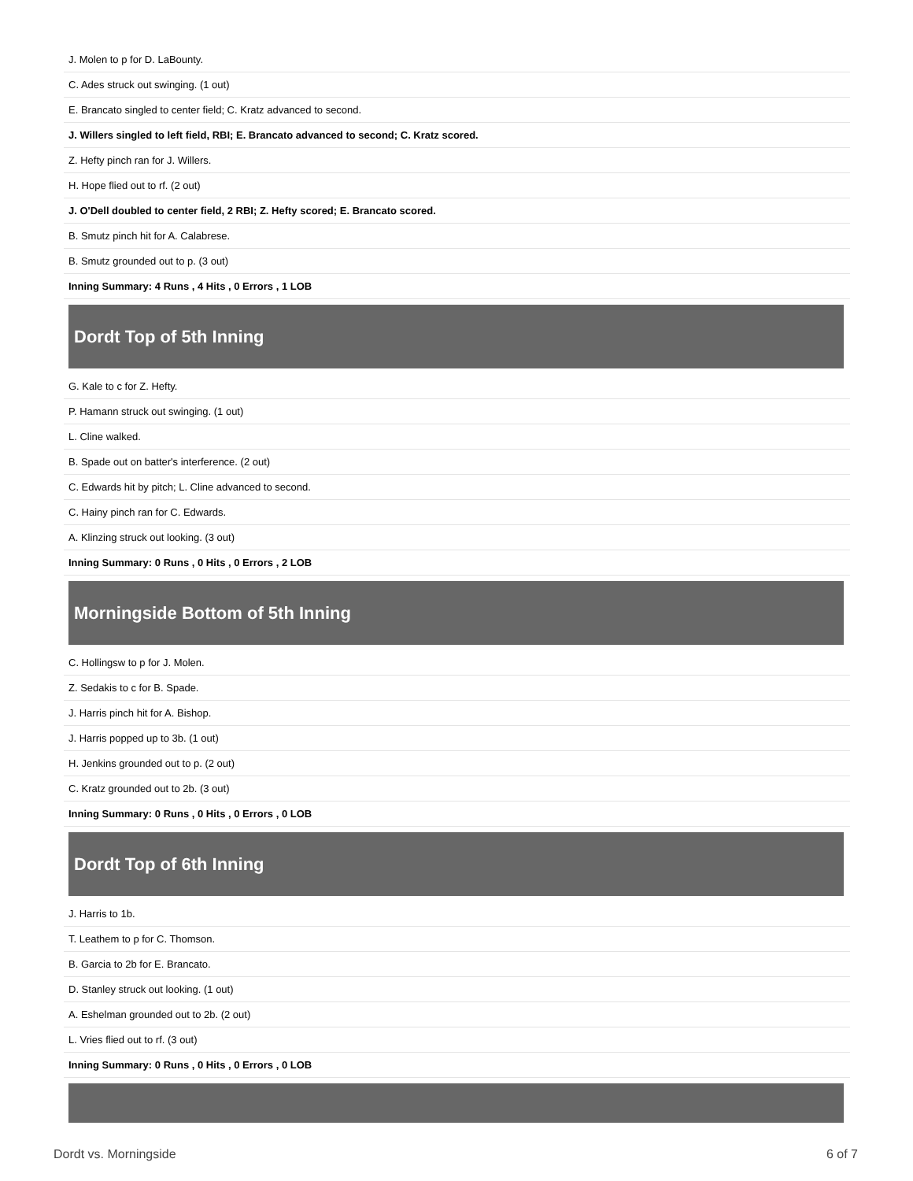| J. Molen to p for D. LaBounty. |
| C. Ades struck out swinging. (1 out) |
| E. Brancato singled to center field; C. Kratz advanced to second. |
| J. Willers singled to left field, RBI; E. Brancato advanced to second; C. Kratz scored. |
| Z. Hefty pinch ran for J. Willers. |
| H. Hope flied out to rf. (2 out) |
| J. O'Dell doubled to center field, 2 RBI; Z. Hefty scored; E. Brancato scored. |
| B. Smutz pinch hit for A. Calabrese. |
| B. Smutz grounded out to p. (3 out) |
| Inning Summary: 4 Runs , 4 Hits , 0 Errors , 1 LOB |
Dordt Top of 5th Inning
| G. Kale to c for Z. Hefty. |
| P. Hamann struck out swinging. (1 out) |
| L. Cline walked. |
| B. Spade out on batter's interference. (2 out) |
| C. Edwards hit by pitch; L. Cline advanced to second. |
| C. Hainy pinch ran for C. Edwards. |
| A. Klinzing struck out looking. (3 out) |
| Inning Summary: 0 Runs , 0 Hits , 0 Errors , 2 LOB |
Morningside Bottom of 5th Inning
| C. Hollingsw to p for J. Molen. |
| Z. Sedakis to c for B. Spade. |
| J. Harris pinch hit for A. Bishop. |
| J. Harris popped up to 3b. (1 out) |
| H. Jenkins grounded out to p. (2 out) |
| C. Kratz grounded out to 2b. (3 out) |
| Inning Summary: 0 Runs , 0 Hits , 0 Errors , 0 LOB |
Dordt Top of 6th Inning
| J. Harris to 1b. |
| T. Leathem to p for C. Thomson. |
| B. Garcia to 2b for E. Brancato. |
| D. Stanley struck out looking. (1 out) |
| A. Eshelman grounded out to 2b. (2 out) |
| L. Vries flied out to rf. (3 out) |
| Inning Summary: 0 Runs , 0 Hits , 0 Errors , 0 LOB |
Dordt vs. Morningside 6 of 7